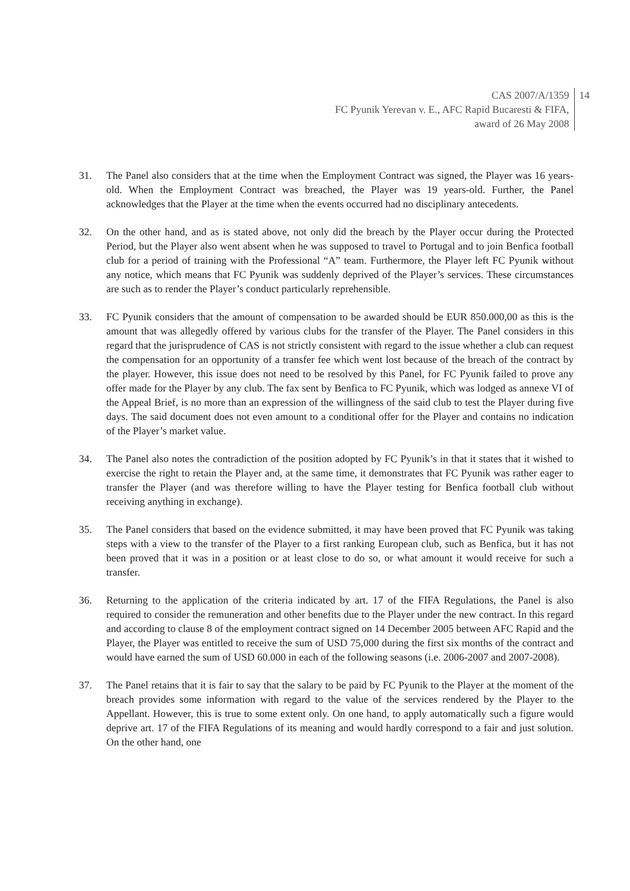CAS 2007/A/1359
FC Pyunik Yerevan v. E., AFC Rapid Bucaresti & FIFA,
award of 26 May 2008
14
31. The Panel also considers that at the time when the Employment Contract was signed, the Player was 16 years-old. When the Employment Contract was breached, the Player was 19 years-old. Further, the Panel acknowledges that the Player at the time when the events occurred had no disciplinary antecedents.
32. On the other hand, and as is stated above, not only did the breach by the Player occur during the Protected Period, but the Player also went absent when he was supposed to travel to Portugal and to join Benfica football club for a period of training with the Professional “A” team. Furthermore, the Player left FC Pyunik without any notice, which means that FC Pyunik was suddenly deprived of the Player’s services. These circumstances are such as to render the Player’s conduct particularly reprehensible.
33. FC Pyunik considers that the amount of compensation to be awarded should be EUR 850.000,00 as this is the amount that was allegedly offered by various clubs for the transfer of the Player. The Panel considers in this regard that the jurisprudence of CAS is not strictly consistent with regard to the issue whether a club can request the compensation for an opportunity of a transfer fee which went lost because of the breach of the contract by the player. However, this issue does not need to be resolved by this Panel, for FC Pyunik failed to prove any offer made for the Player by any club. The fax sent by Benfica to FC Pyunik, which was lodged as annexe VI of the Appeal Brief, is no more than an expression of the willingness of the said club to test the Player during five days. The said document does not even amount to a conditional offer for the Player and contains no indication of the Player’s market value.
34. The Panel also notes the contradiction of the position adopted by FC Pyunik’s in that it states that it wished to exercise the right to retain the Player and, at the same time, it demonstrates that FC Pyunik was rather eager to transfer the Player (and was therefore willing to have the Player testing for Benfica football club without receiving anything in exchange).
35. The Panel considers that based on the evidence submitted, it may have been proved that FC Pyunik was taking steps with a view to the transfer of the Player to a first ranking European club, such as Benfica, but it has not been proved that it was in a position or at least close to do so, or what amount it would receive for such a transfer.
36. Returning to the application of the criteria indicated by art. 17 of the FIFA Regulations, the Panel is also required to consider the remuneration and other benefits due to the Player under the new contract. In this regard and according to clause 8 of the employment contract signed on 14 December 2005 between AFC Rapid and the Player, the Player was entitled to receive the sum of USD 75,000 during the first six months of the contract and would have earned the sum of USD 60.000 in each of the following seasons (i.e. 2006-2007 and 2007-2008).
37. The Panel retains that it is fair to say that the salary to be paid by FC Pyunik to the Player at the moment of the breach provides some information with regard to the value of the services rendered by the Player to the Appellant. However, this is true to some extent only. On one hand, to apply automatically such a figure would deprive art. 17 of the FIFA Regulations of its meaning and would hardly correspond to a fair and just solution. On the other hand, one